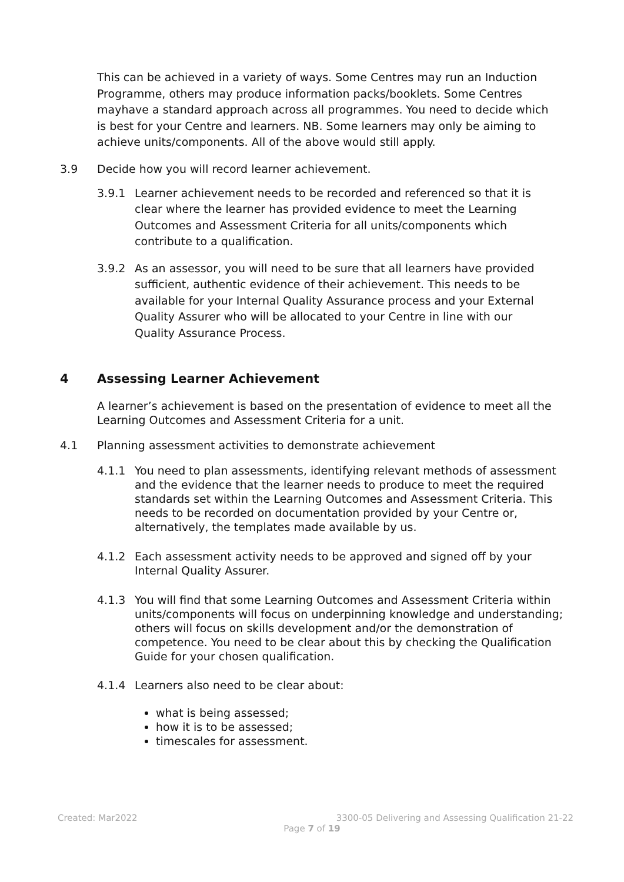This can be achieved in a variety of ways. Some Centres may run an Induction Programme, others may produce information packs/booklets. Some Centres mayhave a standard approach across all programmes. You need to decide which is best for your Centre and learners. NB. Some learners may only be aiming to achieve units/components. All of the above would still apply.
3.9 Decide how you will record learner achievement.
3.9.1 Learner achievement needs to be recorded and referenced so that it is clear where the learner has provided evidence to meet the Learning Outcomes and Assessment Criteria for all units/components which contribute to a qualification.
3.9.2 As an assessor, you will need to be sure that all learners have provided sufficient, authentic evidence of their achievement. This needs to be available for your Internal Quality Assurance process and your External Quality Assurer who will be allocated to your Centre in line with our Quality Assurance Process.
4 Assessing Learner Achievement
A learner’s achievement is based on the presentation of evidence to meet all the Learning Outcomes and Assessment Criteria for a unit.
4.1 Planning assessment activities to demonstrate achievement
4.1.1 You need to plan assessments, identifying relevant methods of assessment and the evidence that the learner needs to produce to meet the required standards set within the Learning Outcomes and Assessment Criteria. This needs to be recorded on documentation provided by your Centre or, alternatively, the templates made available by us.
4.1.2 Each assessment activity needs to be approved and signed off by your Internal Quality Assurer.
4.1.3 You will find that some Learning Outcomes and Assessment Criteria within units/components will focus on underpinning knowledge and understanding; others will focus on skills development and/or the demonstration of competence. You need to be clear about this by checking the Qualification Guide for your chosen qualification.
4.1.4 Learners also need to be clear about:
what is being assessed;
how it is to be assessed;
timescales for assessment.
Created: Mar2022 3300-05 Delivering and Assessing Qualification 21-22
Page 7 of 19